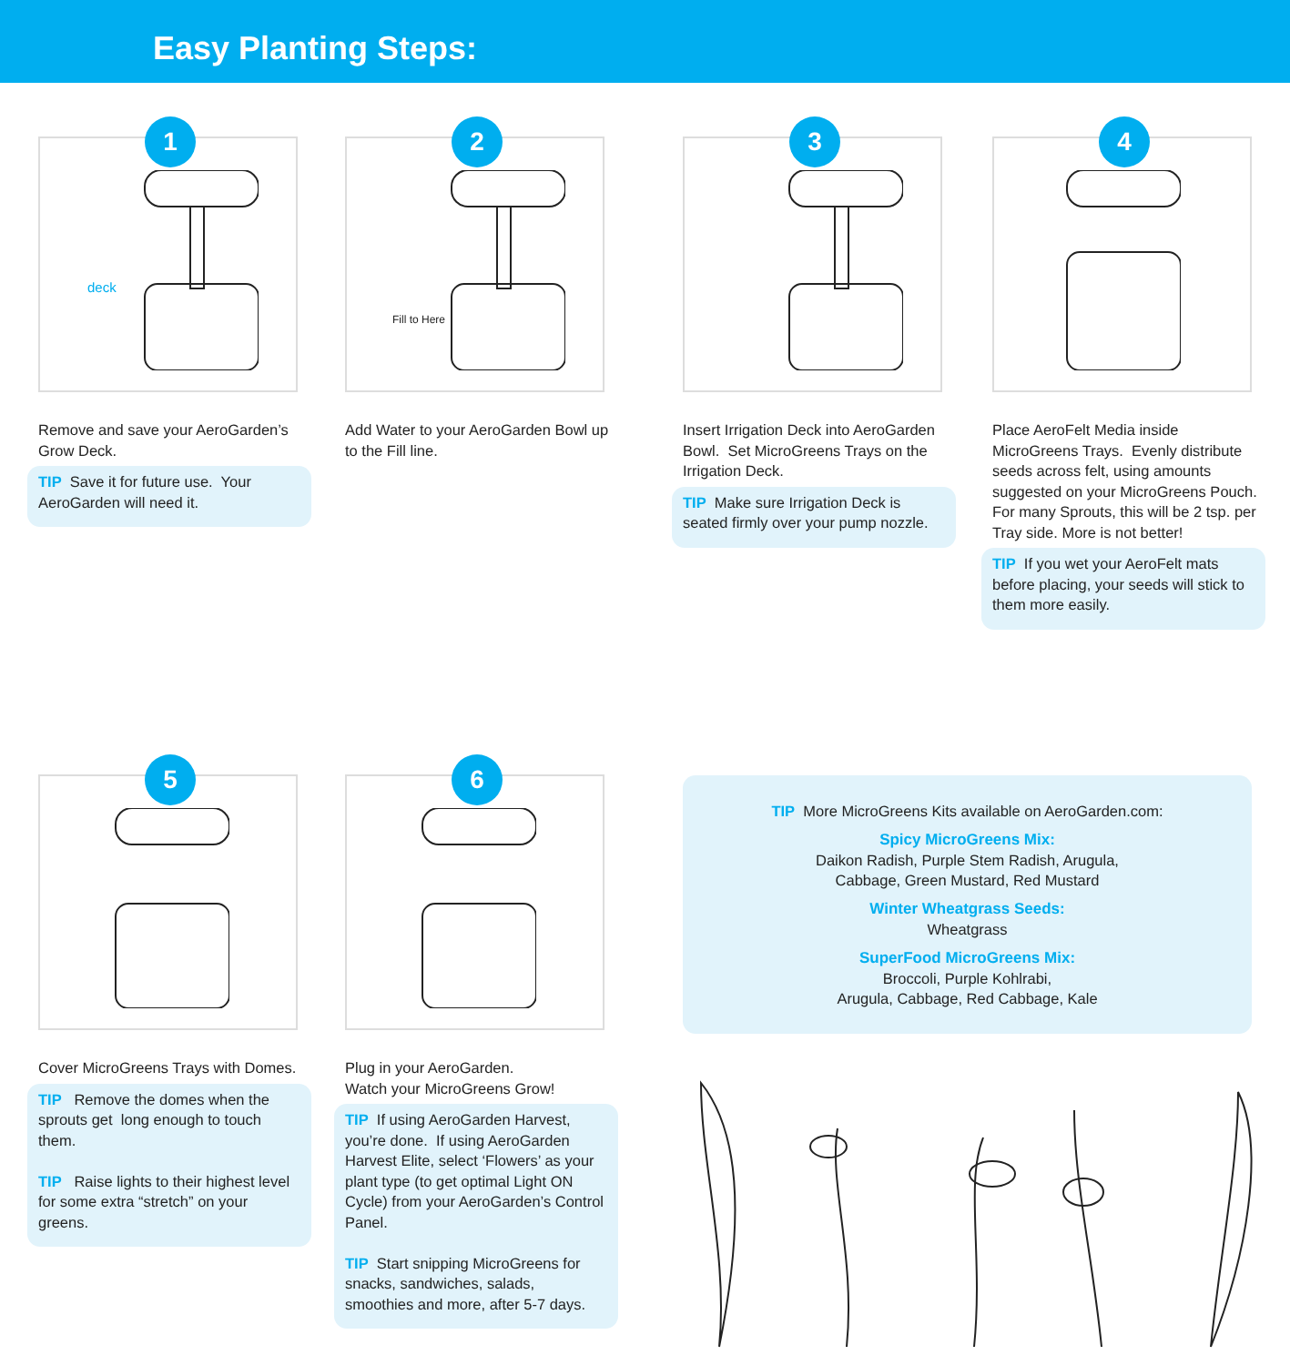Easy Planting Steps:
1
deck
Remove and save your AeroGarden’s Grow Deck.
TIP Save it for future use. Your AeroGarden will need it.
2
Fill to Here
Add Water to your AeroGarden Bowl up to the Fill line.
3
Insert Irrigation Deck into AeroGarden Bowl. Set MicroGreens Trays on the Irrigation Deck.
TIP Make sure Irrigation Deck is seated firmly over your pump nozzle.
4
Place AeroFelt Media inside MicroGreens Trays. Evenly distribute seeds across felt, using amounts suggested on your MicroGreens Pouch. For many Sprouts, this will be 2 tsp. per Tray side. More is not better!
TIP If you wet your AeroFelt mats before placing, your seeds will stick to them more easily.
5
Cover MicroGreens Trays with Domes.
TIP Remove the domes when the sprouts get long enough to touch them.
TIP Raise lights to their highest level for some extra “stretch” on your greens.
6
Plug in your AeroGarden.
Watch your MicroGreens Grow!
TIP If using AeroGarden Harvest, you’re done. If using AeroGarden Harvest Elite, select ‘Flowers’ as your plant type (to get optimal Light ON Cycle) from your AeroGarden’s Control Panel.
TIP Start snipping MicroGreens for snacks, sandwiches, salads, smoothies and more, after 5-7 days.
TIP More MicroGreens Kits available on AeroGarden.com:
Spicy MicroGreens Mix:
Daikon Radish, Purple Stem Radish, Arugula,
Cabbage, Green Mustard, Red Mustard
Winter Wheatgrass Seeds:
Wheatgrass
SuperFood MicroGreens Mix:
Broccoli, Purple Kohlrabi,
Arugula, Cabbage, Red Cabbage, Kale